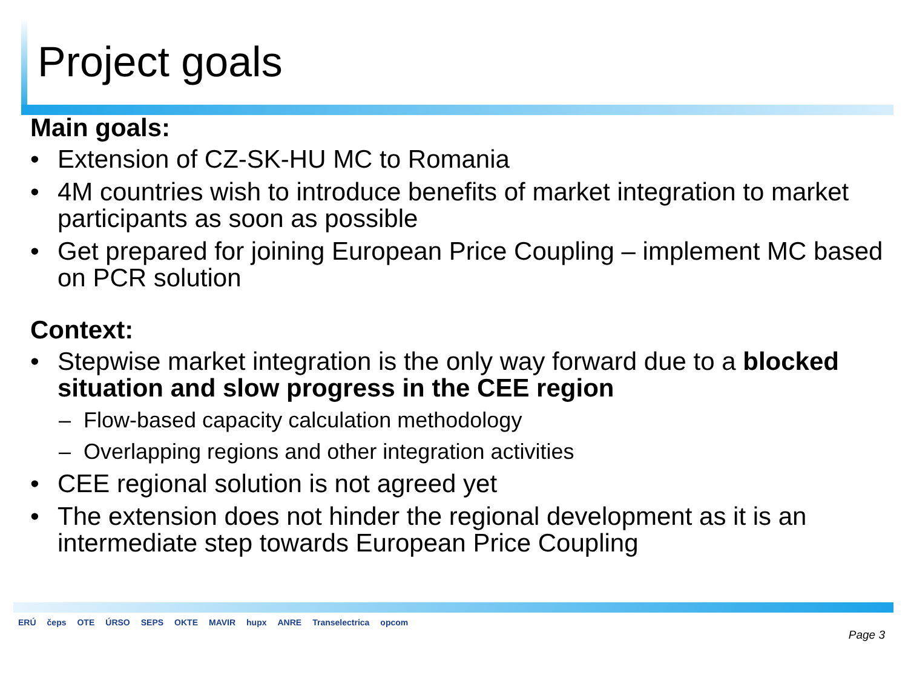Project goals
Main goals:
• Extension of CZ-SK-HU MC to Romania
• 4M countries wish to introduce benefits of market integration to market participants as soon as possible
• Get prepared for joining European Price Coupling – implement MC based on PCR solution
Context:
• Stepwise market integration is the only way forward due to a blocked situation and slow progress in the CEE region
– Flow-based capacity calculation methodology
– Overlapping regions and other integration activities
• CEE regional solution is not agreed yet
• The extension does not hinder the regional development as it is an intermediate step towards European Price Coupling
ERÚ čeps OTE ÚRSO SEPS OKTE MAVIR hupx ANRE Transelectrica opcom
Page 3